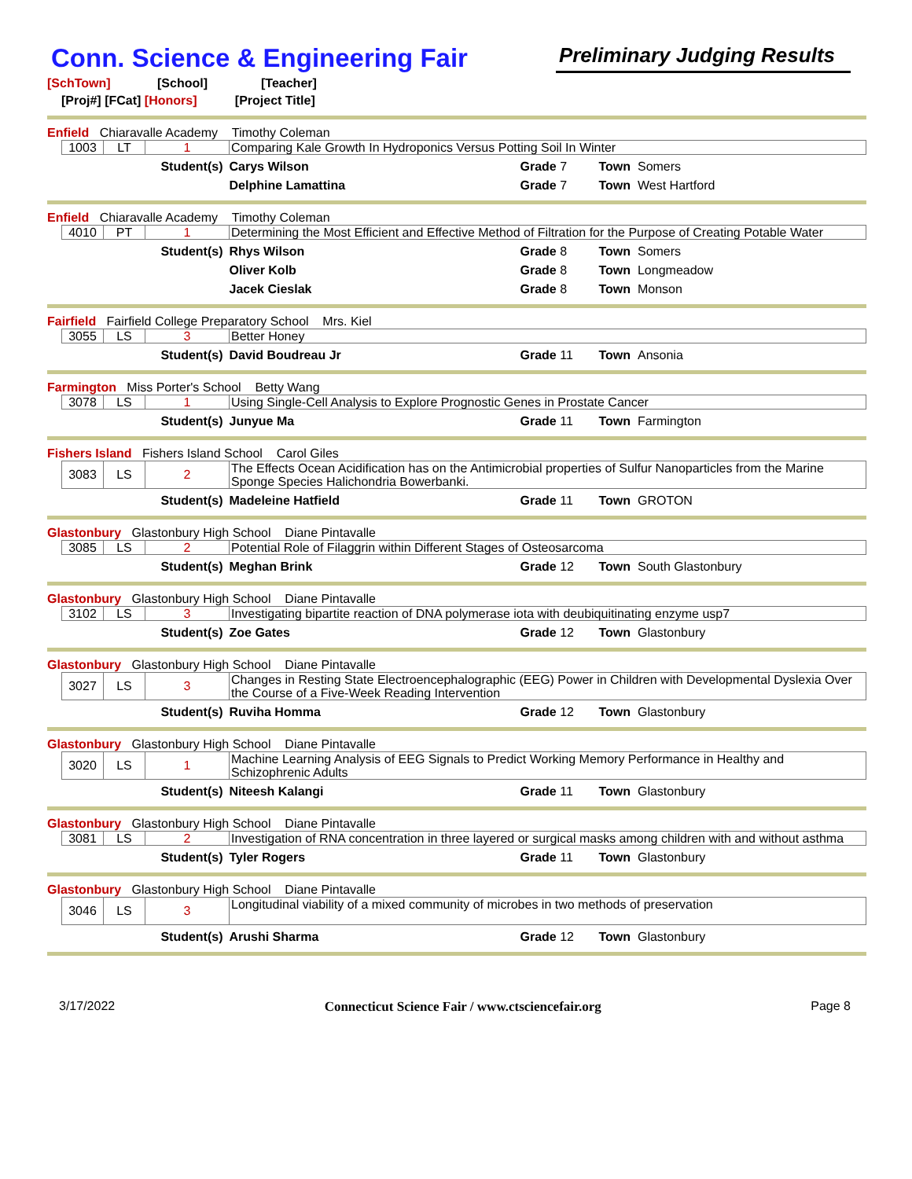Conn. Science & Engineering Fair
Preliminary Judging Results
[SchTown] [School] [Teacher]
[Proj#] [FCat] [Honors] [Project Title]
Enfield Chiaravalle Academy Timothy Coleman
| | 1003 | LT | 1 | Comparing Kale Growth In Hydroponics Versus Potting Soil In Winter | | |
| Student(s) | | | | Carys Wilson | Grade 7 | Town Somers |
| | | | | Delphine Lamattina | Grade 7 | Town West Hartford |
Enfield Chiaravalle Academy Timothy Coleman
| | 4010 | PT | 1 | Determining the Most Efficient and Effective Method of Filtration for the Purpose of Creating Potable Water | | |
| Student(s) | | | | Rhys Wilson | Grade 8 | Town Somers |
| | | | | Oliver Kolb | Grade 8 | Town Longmeadow |
| | | | | Jacek Cieslak | Grade 8 | Town Monson |
Fairfield Fairfield College Preparatory School Mrs. Kiel
| | 3055 | LS | 3 | Better Honey | | |
| Student(s) | | | | David Boudreau Jr | Grade 11 | Town Ansonia |
Farmington Miss Porter's School Betty Wang
| | 3078 | LS | 1 | Using Single-Cell Analysis to Explore Prognostic Genes in Prostate Cancer | | |
| Student(s) | | | | Junyue Ma | Grade 11 | Town Farmington |
Fishers Island Fishers Island School Carol Giles
| | 3083 | LS | 2 | The Effects Ocean Acidification has on the Antimicrobial properties of Sulfur Nanoparticles from the Marine Sponge Species Halichondria Bowerbanki. | | |
| Student(s) | | | | Madeleine Hatfield | Grade 11 | Town GROTON |
Glastonbury Glastonbury High School Diane Pintavalle
| | 3085 | LS | 2 | Potential Role of Filaggrin within Different Stages of Osteosarcoma | | |
| Student(s) | | | | Meghan Brink | Grade 12 | Town South Glastonbury |
Glastonbury Glastonbury High School Diane Pintavalle
| | 3102 | LS | 3 | Investigating bipartite reaction of DNA polymerase iota with deubiquitinating enzyme usp7 | | |
| Student(s) | | | | Zoe Gates | Grade 12 | Town Glastonbury |
Glastonbury Glastonbury High School Diane Pintavalle
| | 3027 | LS | 3 | Changes in Resting State Electroencephalographic (EEG) Power in Children with Developmental Dyslexia Over the Course of a Five-Week Reading Intervention | | |
| Student(s) | | | | Ruviha Homma | Grade 12 | Town Glastonbury |
Glastonbury Glastonbury High School Diane Pintavalle
| | 3020 | LS | 1 | Machine Learning Analysis of EEG Signals to Predict Working Memory Performance in Healthy and Schizophrenic Adults | | |
| Student(s) | | | | Niteesh Kalangi | Grade 11 | Town Glastonbury |
Glastonbury Glastonbury High School Diane Pintavalle
| | 3081 | LS | 2 | Investigation of RNA concentration in three layered or surgical masks among children with and without asthma | | |
| Student(s) | | | | Tyler Rogers | Grade 11 | Town Glastonbury |
Glastonbury Glastonbury High School Diane Pintavalle
| | 3046 | LS | 3 | Longitudinal viability of a mixed community of microbes in two methods of preservation | | |
| Student(s) | | | | Arushi Sharma | Grade 12 | Town Glastonbury |
3/17/2022 Connecticut Science Fair / www.ctsciencefair.org Page 8